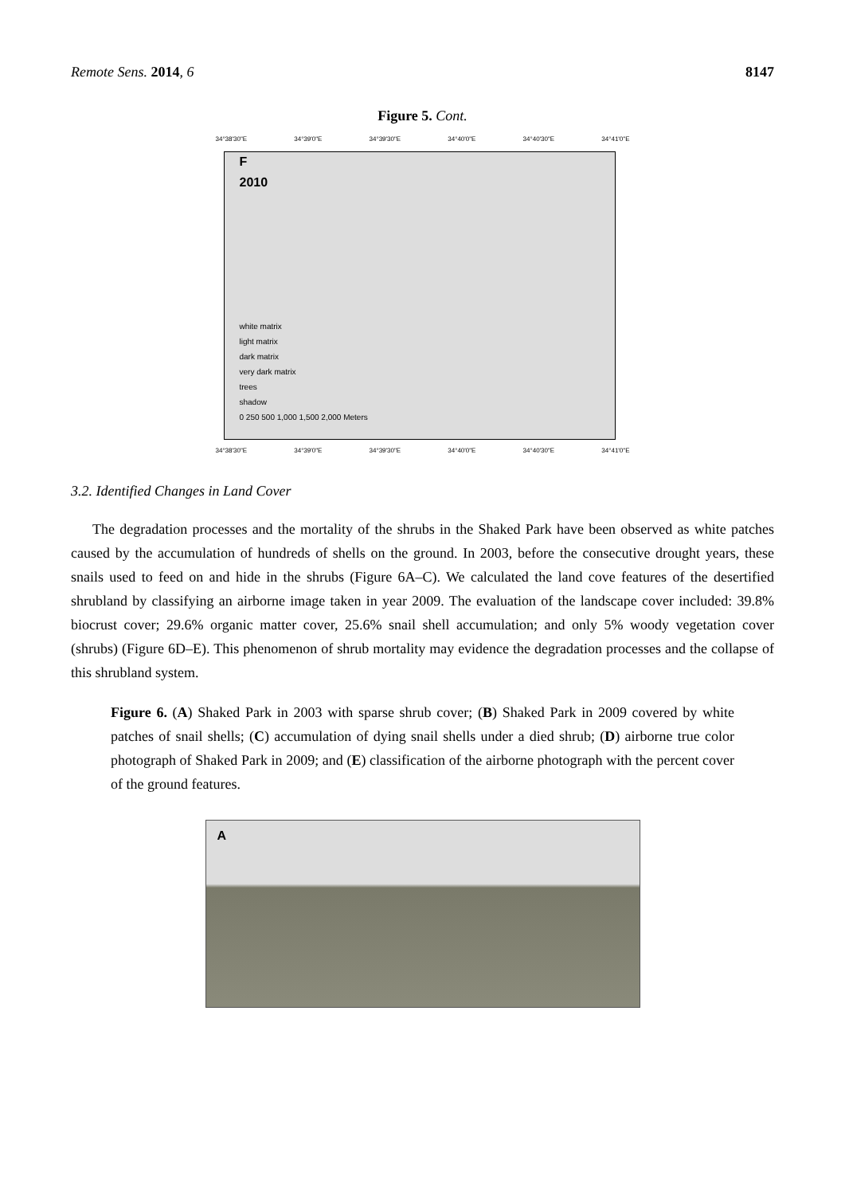Remote Sens. 2014, 6 8147
Figure 5. Cont.
34°38'30"E 34°39'0"E 34°39'30"E 34°40'0"E 34°40'30"E 34°41'0"E
F
2010
white matrix
light matrix
dark matrix
very dark matrix
trees
shadow
0 250 500 1,000 1,500 2,000 Meters
34°38'30"E 34°39'0"E 34°39'30"E 34°40'0"E 34°40'30"E 34°41'0"E
3.2. Identified Changes in Land Cover
The degradation processes and the mortality of the shrubs in the Shaked Park have been observed as white patches caused by the accumulation of hundreds of shells on the ground. In 2003, before the consecutive drought years, these snails used to feed on and hide in the shrubs (Figure 6A–C). We calculated the land cove features of the desertified shrubland by classifying an airborne image taken in year 2009. The evaluation of the landscape cover included: 39.8% biocrust cover; 29.6% organic matter cover, 25.6% snail shell accumulation; and only 5% woody vegetation cover (shrubs) (Figure 6D–E). This phenomenon of shrub mortality may evidence the degradation processes and the collapse of this shrubland system.
Figure 6. (A) Shaked Park in 2003 with sparse shrub cover; (B) Shaked Park in 2009 covered by white patches of snail shells; (C) accumulation of dying snail shells under a died shrub; (D) airborne true color photograph of Shaked Park in 2009; and (E) classification of the airborne photograph with the percent cover of the ground features.
A